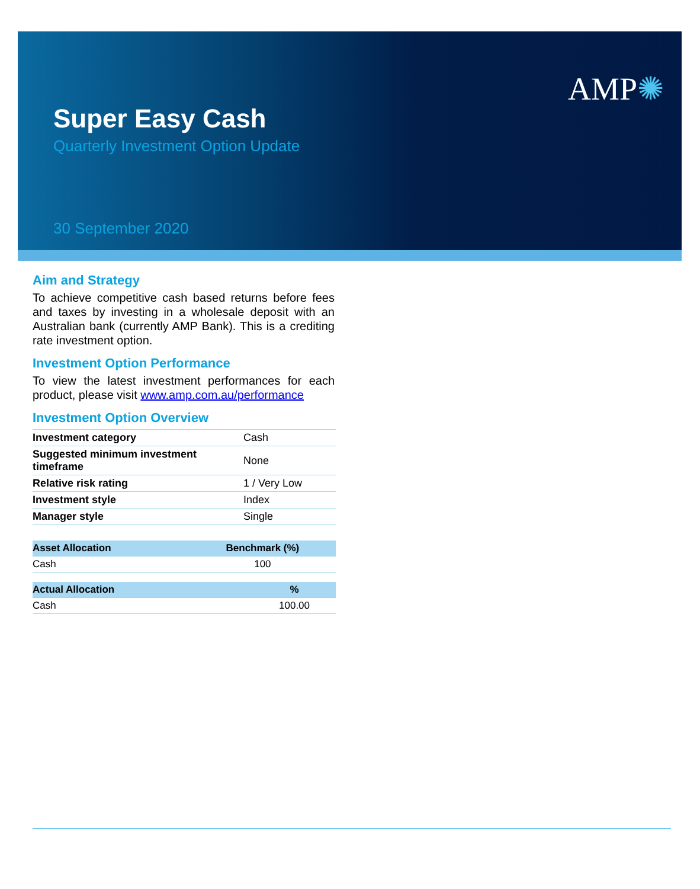Super Easy Cash
Quarterly Investment Option Update
30 September 2020
AMP✺
Aim and Strategy
To achieve competitive cash based returns before fees and taxes by investing in a wholesale deposit with an Australian bank (currently AMP Bank). This is a crediting rate investment option.
Investment Option Performance
To view the latest investment performances for each product, please visit www.amp.com.au/performance
Investment Option Overview
| Investment category | Cash |
| Suggested minimum investment timeframe | None |
| Relative risk rating | 1 / Very Low |
| Investment style | Index |
| Manager style | Single |
| Asset Allocation | Benchmark (%) |
| --- | --- |
| Cash | 100 |
| Actual Allocation | % |
| --- | --- |
| Cash | 100.00 |